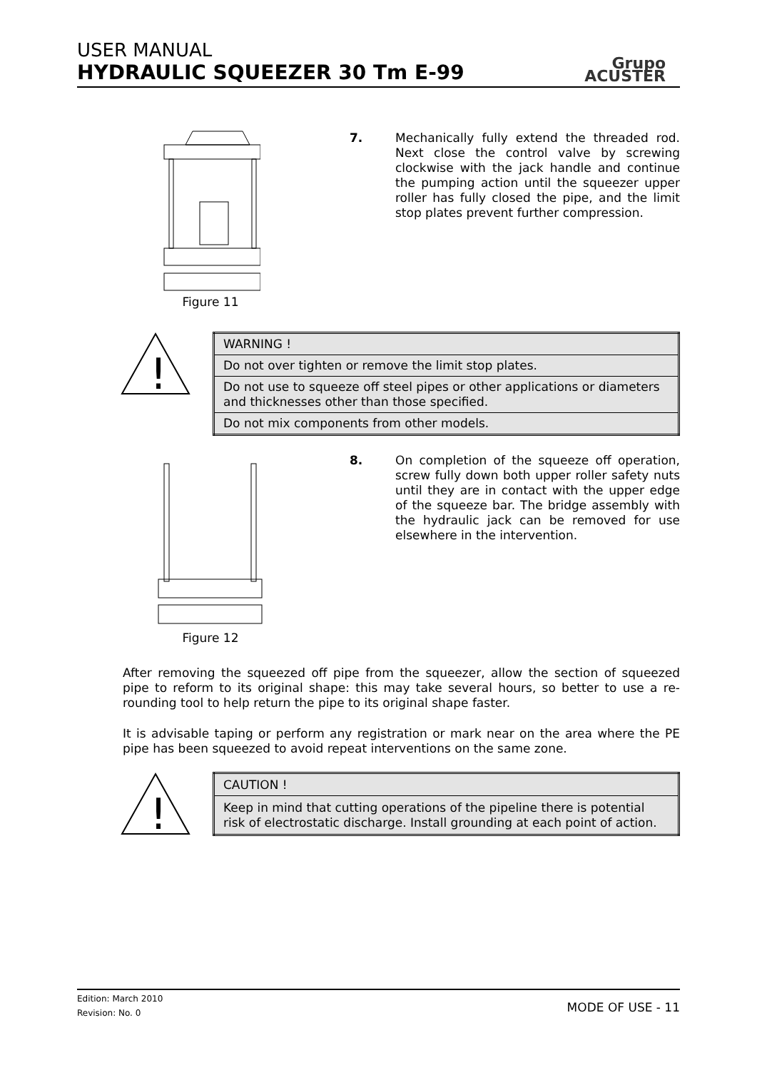USER MANUAL
HYDRAULIC SQUEEZER 30 Tm E-99
Grupo
ACUSTER
Figure 11
7. Mechanically fully extend the threaded rod. Next close the control valve by screwing clockwise with the jack handle and continue the pumping action until the squeezer upper roller has fully closed the pipe, and the limit stop plates prevent further compression.
!
| WARNING ! |
| Do not over tighten or remove the limit stop plates. |
| Do not use to squeeze off steel pipes or other applications or diameters and thicknesses other than those specified. |
| Do not mix components from other models. |
Figure 12
8. On completion of the squeeze off operation, screw fully down both upper roller safety nuts until they are in contact with the upper edge of the squeeze bar. The bridge assembly with the hydraulic jack can be removed for use elsewhere in the intervention.
After removing the squeezed off pipe from the squeezer, allow the section of squeezed pipe to reform to its original shape: this may take several hours, so better to use a re-rounding tool to help return the pipe to its original shape faster.
It is advisable taping or perform any registration or mark near on the area where the PE pipe has been squeezed to avoid repeat interventions on the same zone.
!
| CAUTION ! |
| Keep in mind that cutting operations of the pipeline there is potential risk of electrostatic discharge. Install grounding at each point of action. |
Edition: March 2010
Revision: No. 0
MODE OF USE - 11